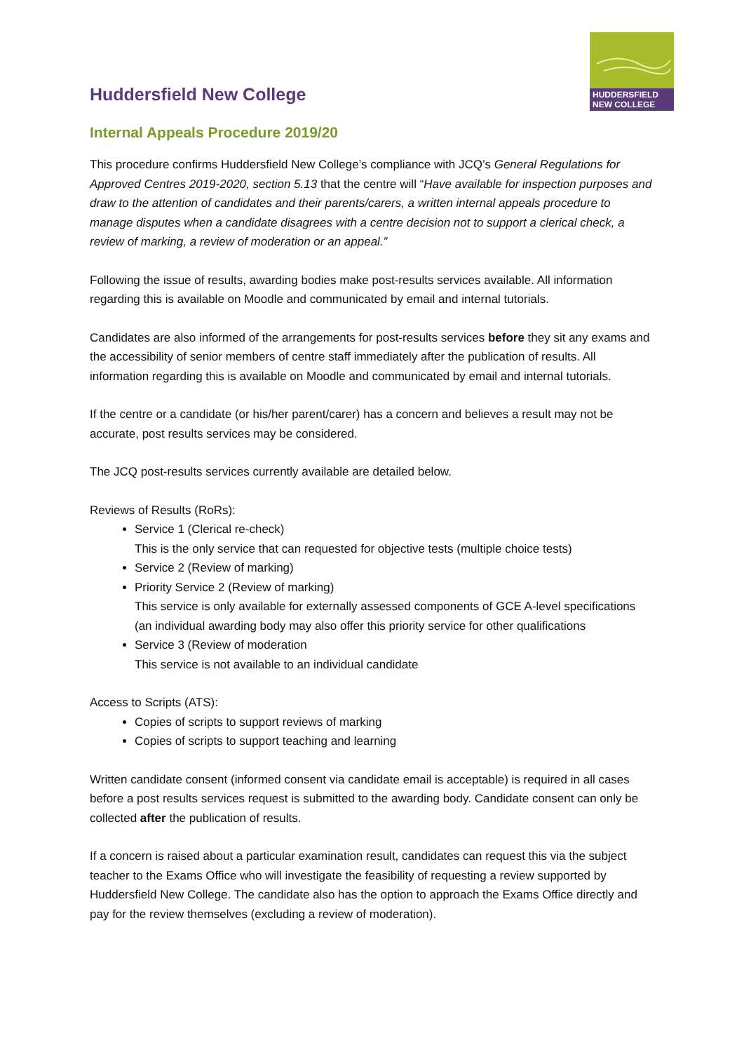HUDDERSFIELD
NEW COLLEGE
Huddersfield New College
Internal Appeals Procedure 2019/20
This procedure confirms Huddersfield New College’s compliance with JCQ’s General Regulations for Approved Centres 2019-2020, section 5.13 that the centre will “Have available for inspection purposes and draw to the attention of candidates and their parents/carers, a written internal appeals procedure to manage disputes when a candidate disagrees with a centre decision not to support a clerical check, a review of marking, a review of moderation or an appeal.”
Following the issue of results, awarding bodies make post-results services available. All information regarding this is available on Moodle and communicated by email and internal tutorials.
Candidates are also informed of the arrangements for post-results services before they sit any exams and the accessibility of senior members of centre staff immediately after the publication of results. All information regarding this is available on Moodle and communicated by email and internal tutorials.
If the centre or a candidate (or his/her parent/carer) has a concern and believes a result may not be accurate, post results services may be considered.
The JCQ post-results services currently available are detailed below.
Reviews of Results (RoRs):
Service 1 (Clerical re-check)
This is the only service that can requested for objective tests (multiple choice tests)
Service 2 (Review of marking)
Priority Service 2 (Review of marking)
This service is only available for externally assessed components of GCE A-level specifications (an individual awarding body may also offer this priority service for other qualifications
Service 3 (Review of moderation
This service is not available to an individual candidate
Access to Scripts (ATS):
Copies of scripts to support reviews of marking
Copies of scripts to support teaching and learning
Written candidate consent (informed consent via candidate email is acceptable) is required in all cases before a post results services request is submitted to the awarding body. Candidate consent can only be collected after the publication of results.
If a concern is raised about a particular examination result, candidates can request this via the subject teacher to the Exams Office who will investigate the feasibility of requesting a review supported by Huddersfield New College. The candidate also has the option to approach the Exams Office directly and pay for the review themselves (excluding a review of moderation).